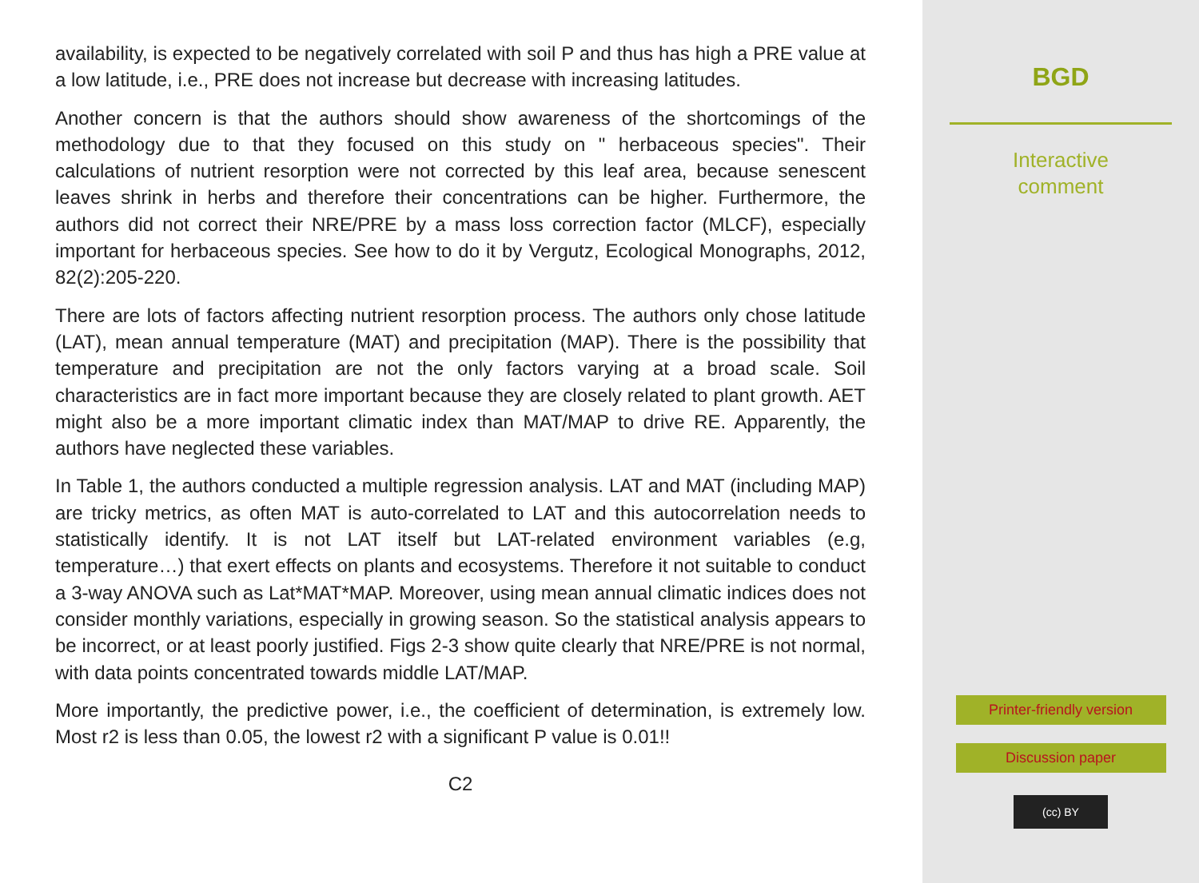availability, is expected to be negatively correlated with soil P and thus has high a PRE value at a low latitude, i.e., PRE does not increase but decrease with increasing latitudes.
Another concern is that the authors should show awareness of the shortcomings of the methodology due to that they focused on this study on " herbaceous species". Their calculations of nutrient resorption were not corrected by this leaf area, because senescent leaves shrink in herbs and therefore their concentrations can be higher. Furthermore, the authors did not correct their NRE/PRE by a mass loss correction factor (MLCF), especially important for herbaceous species. See how to do it by Vergutz, Ecological Monographs, 2012, 82(2):205-220.
There are lots of factors affecting nutrient resorption process. The authors only chose latitude (LAT), mean annual temperature (MAT) and precipitation (MAP). There is the possibility that temperature and precipitation are not the only factors varying at a broad scale. Soil characteristics are in fact more important because they are closely related to plant growth. AET might also be a more important climatic index than MAT/MAP to drive RE. Apparently, the authors have neglected these variables.
In Table 1, the authors conducted a multiple regression analysis. LAT and MAT (including MAP) are tricky metrics, as often MAT is auto-correlated to LAT and this autocorrelation needs to statistically identify. It is not LAT itself but LAT-related environment variables (e.g, temperature…) that exert effects on plants and ecosystems. Therefore it not suitable to conduct a 3-way ANOVA such as Lat*MAT*MAP. Moreover, using mean annual climatic indices does not consider monthly variations, especially in growing season. So the statistical analysis appears to be incorrect, or at least poorly justified. Figs 2-3 show quite clearly that NRE/PRE is not normal, with data points concentrated towards middle LAT/MAP.
More importantly, the predictive power, i.e., the coefficient of determination, is extremely low. Most r2 is less than 0.05, the lowest r2 with a significant P value is 0.01!!
C2
BGD
Interactive
comment
Printer-friendly version
Discussion paper
(cc) BY